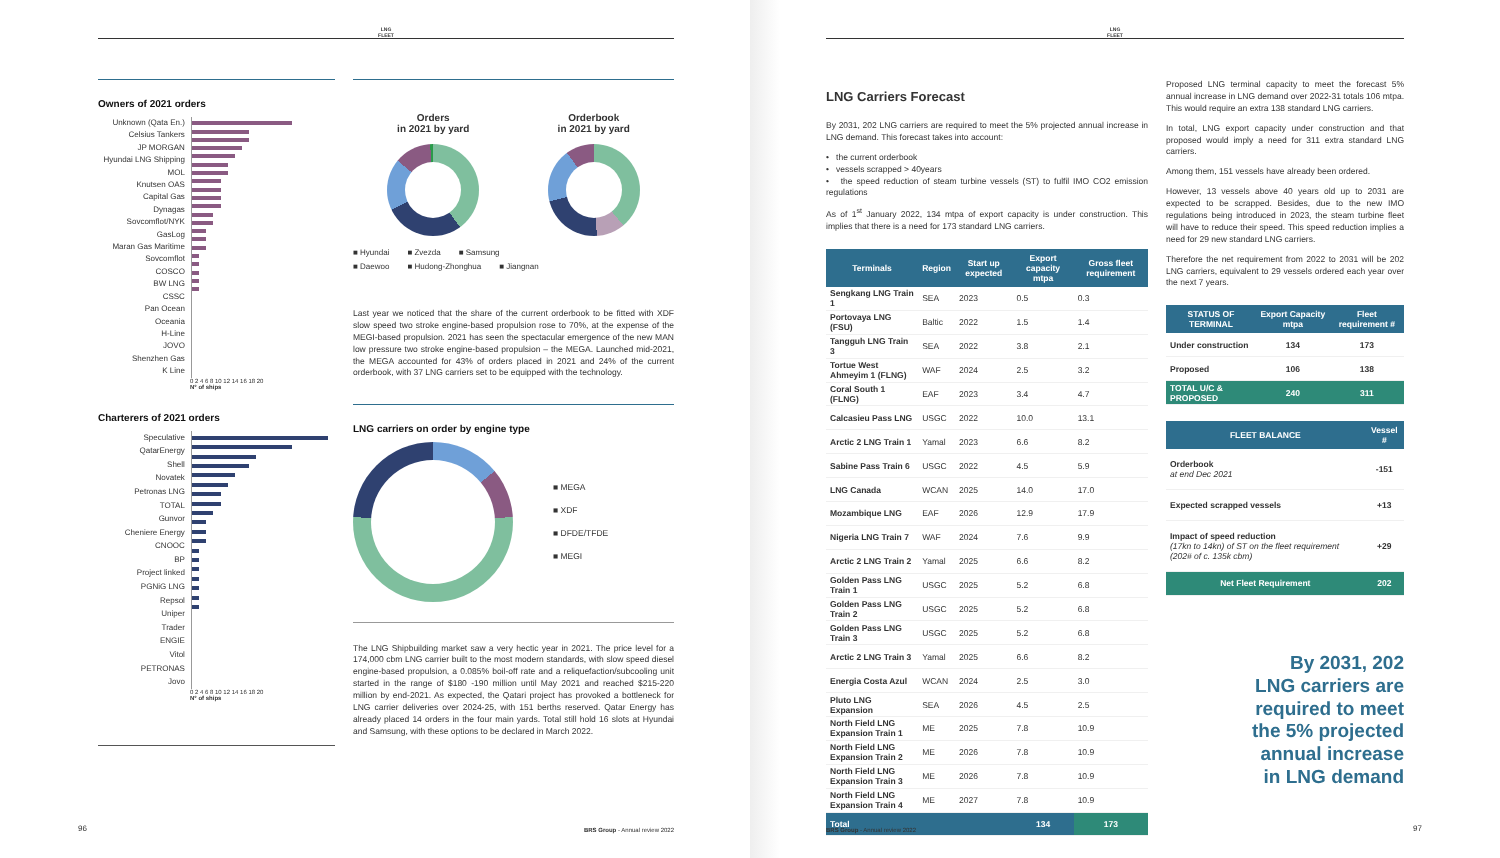LNG
FLEET
Owners of 2021 orders
Unknown (Qata En.)
Celsius Tankers
JP MORGAN
Hyundai LNG Shipping
MOL
Knutsen OAS
Capital Gas
Dynagas
Sovcomflot/NYK
GasLog
Maran Gas Maritime
Sovcomflot
COSCO
BW LNG
CSSC
Pan Ocean
Oceania
H-Line
JOVO
Shenzhen Gas
K Line
0 2 4 6 8 10 12 14 16 18 20
N° of ships
Orders
in 2021 by yard
Orderbook
in 2021 by yard
■ Hyundai ■ Zvezda ■ Samsung
■ Daewoo ■ Hudong-Zhonghua ■ Jiangnan
Last year we noticed that the share of the current orderbook to be fitted with XDF slow speed two stroke engine-based propulsion rose to 70%, at the expense of the MEGI-based propulsion. 2021 has seen the spectacular emergence of the new MAN low pressure two stroke engine-based propulsion – the MEGA. Launched mid-2021, the MEGA accounted for 43% of orders placed in 2021 and 24% of the current orderbook, with 37 LNG carriers set to be equipped with the technology.
Charterers of 2021 orders
Speculative
QatarEnergy
Shell
Novatek
Petronas LNG
TOTAL
Gunvor
Cheniere Energy
CNOOC
BP
Project linked
PGNiG LNG
Repsol
Uniper
Trader
ENGIE
Vitol
PETRONAS
Jovo
0 2 4 6 8 10 12 14 16 18 20
N° of ships
LNG carriers on order by engine type
■ MEGA
■ XDF
■ DFDE/TFDE
■ MEGI
The LNG Shipbuilding market saw a very hectic year in 2021. The price level for a 174,000 cbm LNG carrier built to the most modern standards, with slow speed diesel engine-based propulsion, a 0.085% boil-off rate and a reliquefaction/subcooling unit started in the range of $180 -190 million until May 2021 and reached $215-220 million by end-2021. As expected, the Qatari project has provoked a bottleneck for LNG carrier deliveries over 2024-25, with 151 berths reserved. Qatar Energy has already placed 14 orders in the four main yards. Total still hold 16 slots at Hyundai and Samsung, with these options to be declared in March 2022.
96 BRS Group - Annual review 2022
LNG
FLEET
LNG Carriers Forecast
By 2031, 202 LNG carriers are required to meet the 5% projected annual increase in LNG demand. This forecast takes into account:
• the current orderbook
• vessels scrapped > 40years
• the speed reduction of steam turbine vessels (ST) to fulfil IMO CO2 emission regulations
As of 1<sup>st</sup> January 2022, 134 mtpa of export capacity is under construction. This implies that there is a need for 173 standard LNG carriers.
| Terminals | Region | Start up expected | Export capacity mtpa | Gross fleet requirement |
| --- | --- | --- | --- | --- |
| Sengkang LNG Train 1 | SEA | 2023 | 0.5 | 0.3 |
| Portovaya LNG (FSU) | Baltic | 2022 | 1.5 | 1.4 |
| Tangguh LNG Train 3 | SEA | 2022 | 3.8 | 2.1 |
| Tortue West Ahmeyim 1 (FLNG) | WAF | 2024 | 2.5 | 3.2 |
| Coral South 1 (FLNG) | EAF | 2023 | 3.4 | 4.7 |
| Calcasieu Pass LNG | USGC | 2022 | 10.0 | 13.1 |
| Arctic 2 LNG Train 1 | Yamal | 2023 | 6.6 | 8.2 |
| Sabine Pass Train 6 | USGC | 2022 | 4.5 | 5.9 |
| LNG Canada | WCAN | 2025 | 14.0 | 17.0 |
| Mozambique LNG | EAF | 2026 | 12.9 | 17.9 |
| Nigeria LNG Train 7 | WAF | 2024 | 7.6 | 9.9 |
| Arctic 2 LNG Train 2 | Yamal | 2025 | 6.6 | 8.2 |
| Golden Pass LNG Train 1 | USGC | 2025 | 5.2 | 6.8 |
| Golden Pass LNG Train 2 | USGC | 2025 | 5.2 | 6.8 |
| Golden Pass LNG Train 3 | USGC | 2025 | 5.2 | 6.8 |
| Arctic 2 LNG Train 3 | Yamal | 2025 | 6.6 | 8.2 |
| Energia Costa Azul | WCAN | 2024 | 2.5 | 3.0 |
| Pluto LNG Expansion | SEA | 2026 | 4.5 | 2.5 |
| North Field LNG Expansion Train 1 | ME | 2025 | 7.8 | 10.9 |
| North Field LNG Expansion Train 2 | ME | 2026 | 7.8 | 10.9 |
| North Field LNG Expansion Train 3 | ME | 2026 | 7.8 | 10.9 |
| North Field LNG Expansion Train 4 | ME | 2027 | 7.8 | 10.9 |
| Total | | | 134 | 173 |
Proposed LNG terminal capacity to meet the forecast 5% annual increase in LNG demand over 2022-31 totals 106 mtpa. This would require an extra 138 standard LNG carriers.
In total, LNG export capacity under construction and that proposed would imply a need for 311 extra standard LNG carriers.
Among them, 151 vessels have already been ordered.
However, 13 vessels above 40 years old up to 2031 are expected to be scrapped. Besides, due to the new IMO regulations being introduced in 2023, the steam turbine fleet will have to reduce their speed. This speed reduction implies a need for 29 new standard LNG carriers.
Therefore the net requirement from 2022 to 2031 will be 202 LNG carriers, equivalent to 29 vessels ordered each year over the next 7 years.
| STATUS OF TERMINAL | Export Capacity mtpa | Fleet requirement # |
| --- | --- | --- |
| Under construction | 134 | 173 |
| Proposed | 106 | 138 |
| TOTAL U/C & PROPOSED | 240 | 311 |
| FLEET BALANCE | Vessel # |
| --- | --- |
| Orderbook at end Dec 2021 | -151 |
| Expected scrapped vessels | +13 |
| Impact of speed reduction (17kn to 14kn) of ST on the fleet requirement (202# of c. 135k cbm) | +29 |
| Net Fleet Requirement | 202 |
By 2031, 202
LNG carriers are
required to meet
the 5% projected
annual increase
in LNG demand
BRS Group - Annual review 2022 97